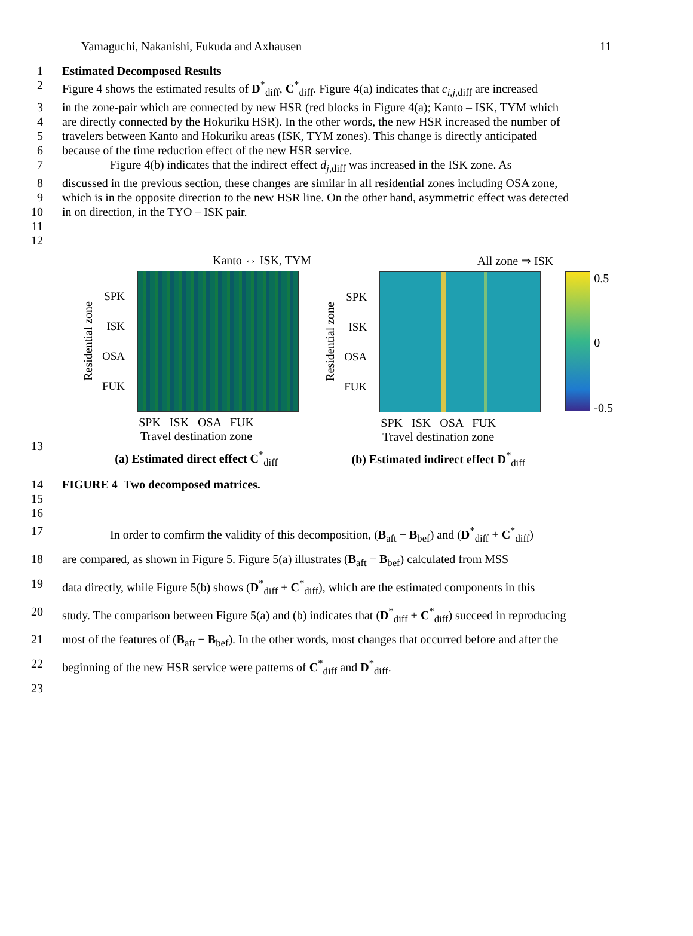Yamaguchi, Nakanishi, Fukuda and Axhausen 11
1 Estimated Decomposed Results
2 Figure 4 shows the estimated results of D<sup>*</sup><sub>diff</sub>, C<sup>*</sup><sub>diff</sub>. Figure 4(a) indicates that c<sub>i,j,diff</sub> are increased
3 in the zone-pair which are connected by new HSR (red blocks in Figure 4(a); Kanto – ISK, TYM which
4 are directly connected by the Hokuriku HSR). In the other words, the new HSR increased the number of
5 travelers between Kanto and Hokuriku areas (ISK, TYM zones). This change is directly anticipated
6 because of the time reduction effect of the new HSR service.
7 Figure 4(b) indicates that the indirect effect d<sub>j,diff</sub> was increased in the ISK zone. As
8 discussed in the previous section, these changes are similar in all residential zones including OSA zone,
9 which is in the opposite direction to the new HSR line. On the other hand, asymmetric effect was detected
10 in on direction, in the TYO – ISK pair.
11
12
Kanto ⇔ ISK, TYM
Residential zone
SPK
ISK
OSA
FUK
SPK ISK OSA FUK
Travel destination zone
(a) Estimated direct effect C<sup>*</sup><sub>diff</sub>
All zone ⇒ ISK
Residential zone
SPK
ISK
OSA
FUK
SPK ISK OSA FUK
Travel destination zone
(b) Estimated indirect effect D<sup>*</sup><sub>diff</sub>
0.5
0
-0.5
13
14 FIGURE 4 Two decomposed matrices.
15
16
17 In order to comfirm the validity of this decomposition, (B<sub>aft</sub> − B<sub>bef</sub>) and (D<sup>*</sup><sub>diff</sub> + C<sup>*</sup><sub>diff</sub>)
18 are compared, as shown in Figure 5. Figure 5(a) illustrates (B<sub>aft</sub> − B<sub>bef</sub>) calculated from MSS
19 data directly, while Figure 5(b) shows (D<sup>*</sup><sub>diff</sub> + C<sup>*</sup><sub>diff</sub>), which are the estimated components in this
20 study. The comparison between Figure 5(a) and (b) indicates that (D<sup>*</sup><sub>diff</sub> + C<sup>*</sup><sub>diff</sub>) succeed in reproducing
21 most of the features of (B<sub>aft</sub> − B<sub>bef</sub>). In the other words, most changes that occurred before and after the
22 beginning of the new HSR service were patterns of C<sup>*</sup><sub>diff</sub> and D<sup>*</sup><sub>diff</sub>.
23